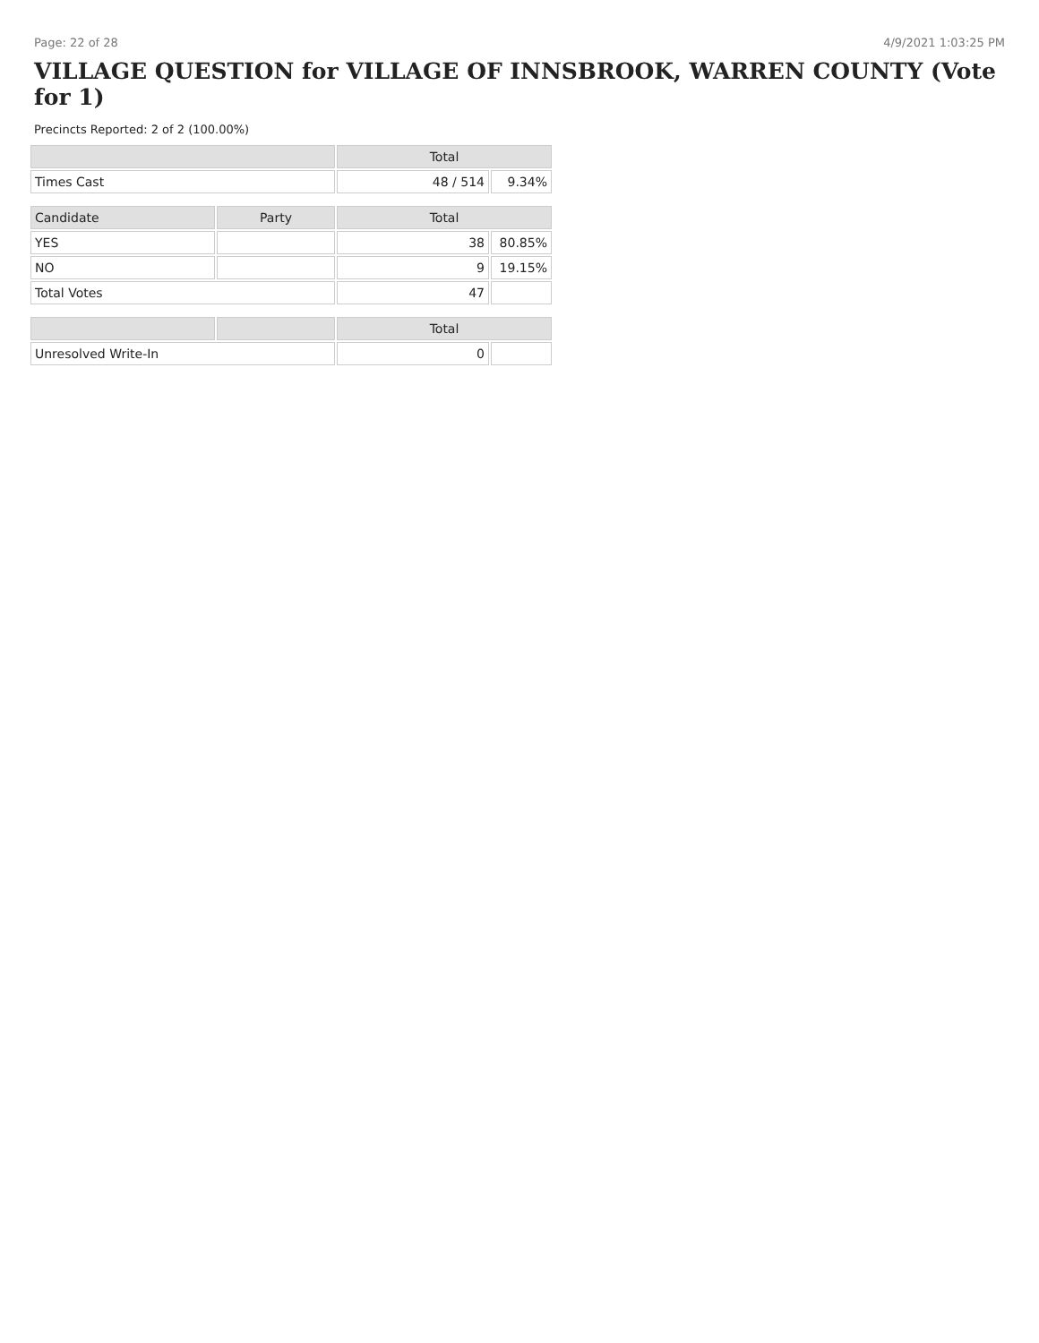Page: 22 of 28 4/9/2021 1:03:25 PM
VILLAGE QUESTION for VILLAGE OF INNSBROOK, WARREN COUNTY (Vote for 1)
Precincts Reported: 2 of 2 (100.00%)
| | | Total | |
| --- | --- | --- | --- |
| Times Cast | | 48 / 514 | 9.34% |
| Candidate | Party | Total | |
| YES | | 38 | 80.85% |
| NO | | 9 | 19.15% |
| Total Votes | | 47 | |
| | | Total | |
| Unresolved Write-In | | 0 | |